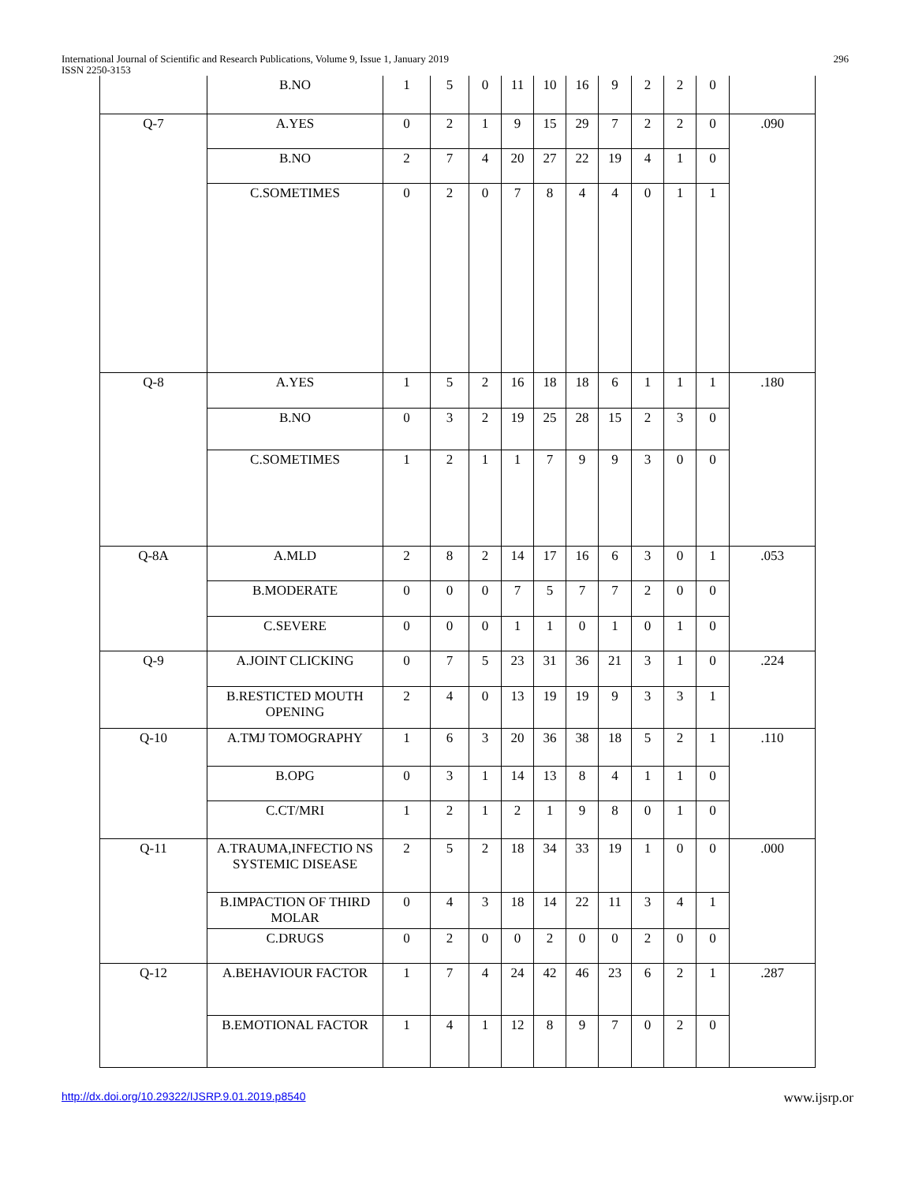International Journal of Scientific and Research Publications, Volume 9, Issue 1, January 2019
ISSN 2250-3153
296
| | B.NO | 1 | 5 | 0 | 11 | 10 | 16 | 9 | 2 | 2 | 0 | |
| Q-7 | A.YES | 0 | 2 | 1 | 9 | 15 | 29 | 7 | 2 | 2 | 0 | .090 |
| | B.NO | 2 | 7 | 4 | 20 | 27 | 22 | 19 | 4 | 1 | 0 | |
| | C.SOMETIMES | 0 | 2 | 0 | 7 | 8 | 4 | 4 | 0 | 1 | 1 | |
| Q-8 | A.YES | 1 | 5 | 2 | 16 | 18 | 18 | 6 | 1 | 1 | 1 | .180 |
| | B.NO | 0 | 3 | 2 | 19 | 25 | 28 | 15 | 2 | 3 | 0 | |
| | C.SOMETIMES | 1 | 2 | 1 | 1 | 7 | 9 | 9 | 3 | 0 | 0 | |
| Q-8A | A.MLD | 2 | 8 | 2 | 14 | 17 | 16 | 6 | 3 | 0 | 1 | .053 |
| | B.MODERATE | 0 | 0 | 0 | 7 | 5 | 7 | 7 | 2 | 0 | 0 | |
| | C.SEVERE | 0 | 0 | 0 | 1 | 1 | 0 | 1 | 0 | 1 | 0 | |
| Q-9 | A.JOINT CLICKING | 0 | 7 | 5 | 23 | 31 | 36 | 21 | 3 | 1 | 0 | .224 |
| | B.RESTICTED MOUTH OPENING | 2 | 4 | 0 | 13 | 19 | 19 | 9 | 3 | 3 | 1 | |
| Q-10 | A.TMJ TOMOGRAPHY | 1 | 6 | 3 | 20 | 36 | 38 | 18 | 5 | 2 | 1 | .110 |
| | B.OPG | 0 | 3 | 1 | 14 | 13 | 8 | 4 | 1 | 1 | 0 | |
| | C.CT/MRI | 1 | 2 | 1 | 2 | 1 | 9 | 8 | 0 | 1 | 0 | |
| Q-11 | A.TRAUMA,INFECTIO NS SYSTEMIC DISEASE | 2 | 5 | 2 | 18 | 34 | 33 | 19 | 1 | 0 | 0 | .000 |
| | B.IMPACTION OF THIRD MOLAR | 0 | 4 | 3 | 18 | 14 | 22 | 11 | 3 | 4 | 1 | |
| | C.DRUGS | 0 | 2 | 0 | 0 | 2 | 0 | 0 | 2 | 0 | 0 | |
| Q-12 | A.BEHAVIOUR FACTOR | 1 | 7 | 4 | 24 | 42 | 46 | 23 | 6 | 2 | 1 | .287 |
| | B.EMOTIONAL FACTOR | 1 | 4 | 1 | 12 | 8 | 9 | 7 | 0 | 2 | 0 | |
http://dx.doi.org/10.29322/IJSRP.9.01.2019.p8540 www.ijsrp.or